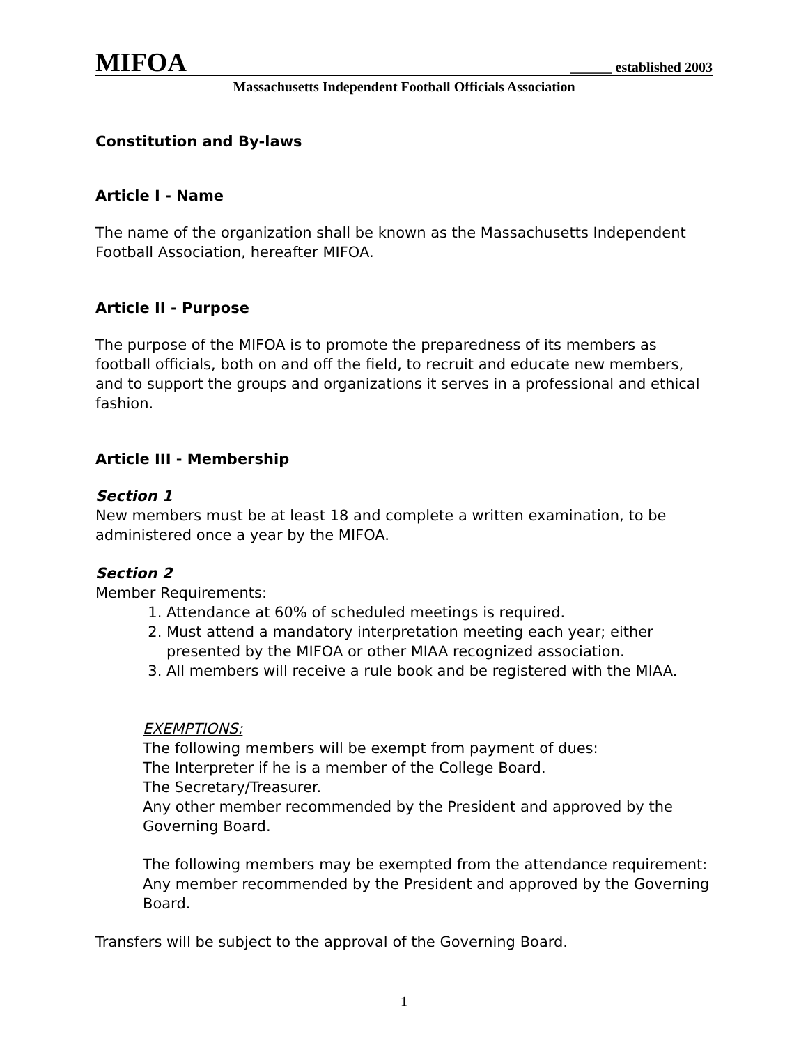MIFOA ______ established 2003
Massachusetts Independent Football Officials Association
Constitution and By-laws
Article I - Name
The name of the organization shall be known as the Massachusetts Independent Football Association, hereafter MIFOA.
Article II - Purpose
The purpose of the MIFOA is to promote the preparedness of its members as football officials, both on and off the field, to recruit and educate new members, and to support the groups and organizations it serves in a professional and ethical fashion.
Article III - Membership
Section 1
New members must be at least 18 and complete a written examination, to be administered once a year by the MIFOA.
Section 2
Member Requirements:
1. Attendance at 60% of scheduled meetings is required.
2. Must attend a mandatory interpretation meeting each year; either presented by the MIFOA or other MIAA recognized association.
3. All members will receive a rule book and be registered with the MIAA.
EXEMPTIONS:
The following members will be exempt from payment of dues:
The Interpreter if he is a member of the College Board.
The Secretary/Treasurer.
Any other member recommended by the President and approved by the Governing Board.
The following members may be exempted from the attendance requirement: Any member recommended by the President and approved by the Governing Board.
Transfers will be subject to the approval of the Governing Board.
1